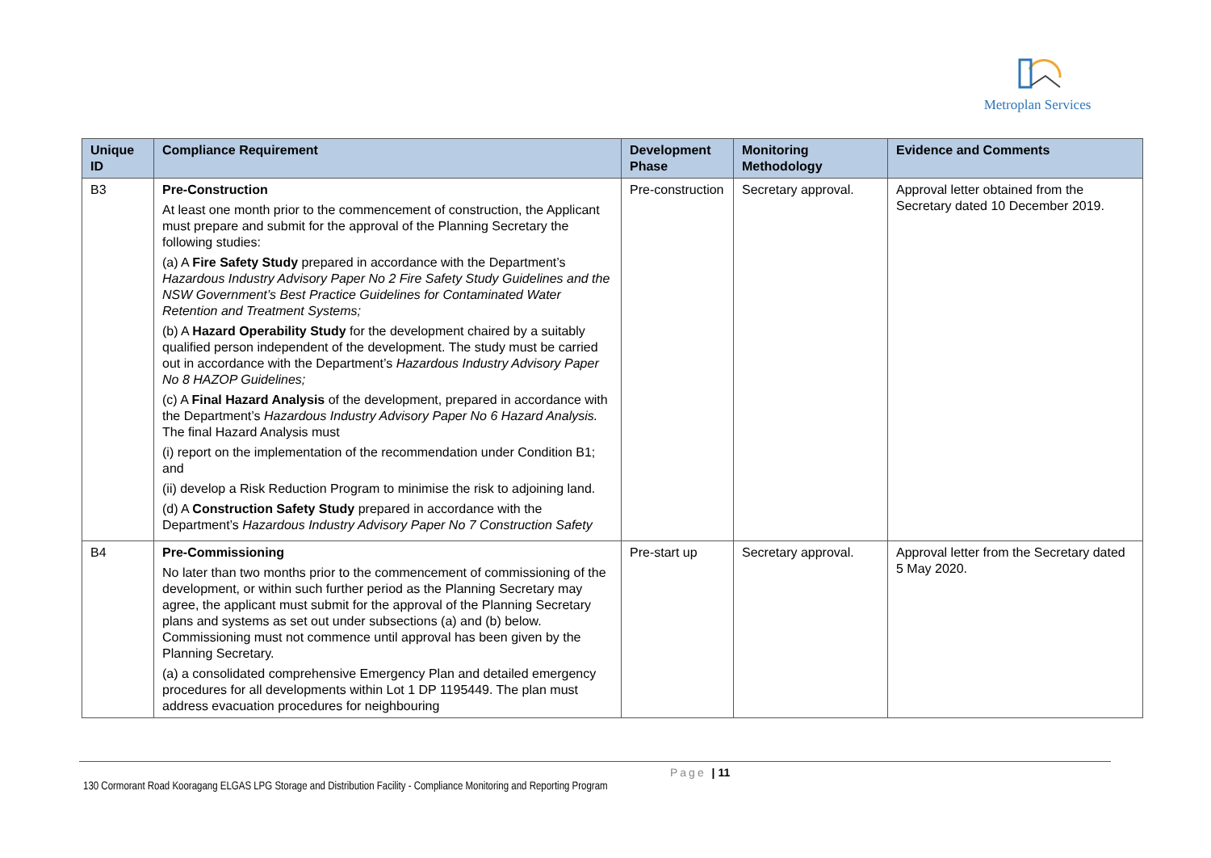Metroplan Services
| Unique ID | Compliance Requirement | Development Phase | Monitoring Methodology | Evidence and Comments |
| --- | --- | --- | --- | --- |
| B3 | Pre-Construction At least one month prior to the commencement of construction, the Applicant must prepare and submit for the approval of the Planning Secretary the following studies: (a) A Fire Safety Study prepared in accordance with the Department’s Hazardous Industry Advisory Paper No 2 Fire Safety Study Guidelines and the NSW Government’s Best Practice Guidelines for Contaminated Water Retention and Treatment Systems; (b) A Hazard Operability Study for the development chaired by a suitably qualified person independent of the development. The study must be carried out in accordance with the Department’s Hazardous Industry Advisory Paper No 8 HAZOP Guidelines; (c) A Final Hazard Analysis of the development, prepared in accordance with the Department’s Hazardous Industry Advisory Paper No 6 Hazard Analysis. The final Hazard Analysis must (i) report on the implementation of the recommendation under Condition B1; and (ii) develop a Risk Reduction Program to minimise the risk to adjoining land. (d) A Construction Safety Study prepared in accordance with the Department’s Hazardous Industry Advisory Paper No 7 Construction Safety | Pre-construction | Secretary approval. | Approval letter obtained from the Secretary dated 10 December 2019. |
| B4 | Pre-Commissioning No later than two months prior to the commencement of commissioning of the development, or within such further period as the Planning Secretary may agree, the applicant must submit for the approval of the Planning Secretary plans and systems as set out under subsections (a) and (b) below. Commissioning must not commence until approval has been given by the Planning Secretary. (a) a consolidated comprehensive Emergency Plan and detailed emergency procedures for all developments within Lot 1 DP 1195449. The plan must address evacuation procedures for neighbouring | Pre-start up | Secretary approval. | Approval letter from the Secretary dated 5 May 2020. |
Page | 11
130 Cormorant Road Kooragang ELGAS LPG Storage and Distribution Facility - Compliance Monitoring and Reporting Program